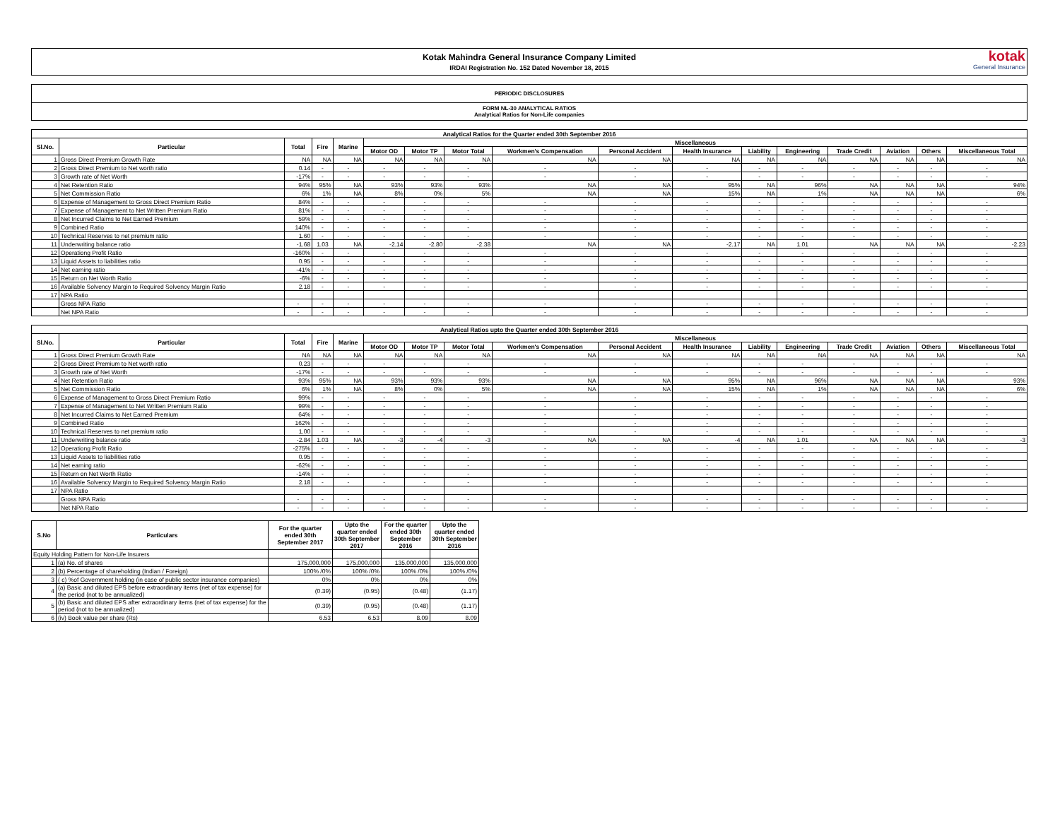Kotak Mahindra General Insurance Company Limited
IRDAI Registration No. 152 Dated November 18, 2015
kotak
General Insurance
PERIODIC DISCLOSURES
FORM NL-30 ANALYTICAL RATIOS
Analytical Ratios for Non-Life companies
| Analytical Ratios for the Quarter ended 30th September 2016 | | | | | | | | | | | | | | | | |
| --- | --- | --- | --- | --- | --- | --- | --- | --- | --- | --- | --- | --- | --- | --- | --- | --- |
| Sl.No. | Particular | Total | Fire | Marine | Miscellaneous | | | | | | | | | | | |
| | | | | | Motor OD | Motor TP | Motor Total | Workmen's Compensation | Personal Accident | Health Insurance | Liability | Engineering | Trade Credit | Aviation | Others | Miscellaneous Total |
| 1 | Gross Direct Premium Growth Rate | NA | NA | NA | NA | NA | NA | NA | NA | NA | NA | NA | NA | NA | NA | NA |
| 2 | Gross Direct Premium to Net worth ratio | 0.14 | - | - | - | - | - | - | - | - | - | - | - | - | - | - |
| 3 | Growth rate of Net Worth | -17% | - | - | - | - | - | - | - | - | - | - | - | - | - | - |
| 4 | Net Retention Ratio | 94% | 95% | NA | 93% | 93% | 93% | NA | NA | 95% | NA | 96% | NA | NA | NA | 94% |
| 5 | Net Commission Ratio | 6% | 1% | NA | 8% | 0% | 5% | NA | NA | 15% | NA | 1% | NA | NA | NA | 6% |
| 6 | Expense of Management to Gross Direct Premium Ratio | 84% | - | - | - | - | - | - | - | - | - | - | - | - | - | - |
| 7 | Expense of Management to Net Written Premium Ratio | 81% | - | - | - | - | - | - | - | - | - | - | - | - | - | - |
| 8 | Net Incurred Claims to Net Earned Premium | 59% | - | - | - | - | - | - | - | - | - | - | - | - | - | - |
| 9 | Combined Ratio | 140% | - | - | - | - | - | - | - | - | - | - | - | - | - | - |
| 10 | Technical Reserves to net premium ratio | 1.60 | - | - | - | - | - | - | - | - | - | - | - | - | - | - |
| 11 | Underwriting balance ratio | -1.68 | 1.03 | NA | -2.14 | -2.80 | -2.38 | NA | NA | -2.17 | NA | 1.01 | NA | NA | NA | -2.23 |
| 12 | Operationg Profit Ratio | -160% | - | - | - | - | - | - | - | - | - | - | - | - | - | - |
| 13 | Liquid Assets to liabilities ratio | 0.95 | - | - | - | - | - | - | - | - | - | - | - | - | - | - |
| 14 | Net earning ratio | -41% | - | - | - | - | - | - | - | - | - | - | - | - | - | - |
| 15 | Return on Net Worth Ratio | -6% | - | - | - | - | - | - | - | - | - | - | - | - | - | - |
| 16 | Available Solvency Margin to Required Solvency Margin Ratio | 2.18 | - | - | - | - | - | - | - | - | - | - | - | - | - | - |
| 17 | NPA Ratio | | | | | | | | | | | | | | | |
| | Gross NPA Ratio | - | - | - | - | - | - | - | - | - | - | - | - | - | - | - |
| | Net NPA Ratio | - | - | - | - | - | - | - | - | - | - | - | - | - | - | - |
| Analytical Ratios upto the Quarter ended 30th September 2016 | | | | | | | | | | | | | | | | |
| --- | --- | --- | --- | --- | --- | --- | --- | --- | --- | --- | --- | --- | --- | --- | --- | --- |
| Sl.No. | Particular | Total | Fire | Marine | Miscellaneous | | | | | | | | | | | |
| | | | | | Motor OD | Motor TP | Motor Total | Workmen's Compensation | Personal Accident | Health Insurance | Liability | Engineering | Trade Credit | Aviation | Others | Miscellaneous Total |
| 1 | Gross Direct Premium Growth Rate | NA | NA | NA | NA | NA | NA | NA | NA | NA | NA | NA | NA | NA | NA | NA |
| 2 | Gross Direct Premium to Net worth ratio | 0.23 | - | - | - | - | - | - | - | - | - | - | - | - | - | - |
| 3 | Growth rate of Net Worth | -17% | - | - | - | - | - | - | - | - | - | - | - | - | - | - |
| 4 | Net Retention Ratio | 93% | 95% | NA | 93% | 93% | 93% | NA | NA | 95% | NA | 96% | NA | NA | NA | 93% |
| 5 | Net Commission Ratio | 6% | 1% | NA | 8% | 0% | 5% | NA | NA | 15% | NA | 1% | NA | NA | NA | 6% |
| 6 | Expense of Management to Gross Direct Premium Ratio | 99% | - | - | - | - | - | - | - | - | - | - | - | - | - | - |
| 7 | Expense of Management to Net Written Premium Ratio | 99% | - | - | - | - | - | - | - | - | - | - | - | - | - | - |
| 8 | Net Incurred Claims to Net Earned Premium | 64% | - | - | - | - | - | - | - | - | - | - | - | - | - | - |
| 9 | Combined Ratio | 162% | - | - | - | - | - | - | - | - | - | - | - | - | - | - |
| 10 | Technical Reserves to net premium ratio | 1.00 | - | - | - | - | - | - | - | - | - | - | - | - | - | - |
| 11 | Underwriting balance ratio | -2.84 | 1.03 | NA | -3 | -4 | -3 | NA | NA | -4 | NA | 1.01 | NA | NA | NA | -3 |
| 12 | Operationg Profit Ratio | -275% | - | - | - | - | - | - | - | - | - | - | - | - | - | - |
| 13 | Liquid Assets to liabilities ratio | 0.95 | - | - | - | - | - | - | - | - | - | - | - | - | - | - |
| 14 | Net earning ratio | -62% | - | - | - | - | - | - | - | - | - | - | - | - | - | - |
| 15 | Return on Net Worth Ratio | -14% | - | - | - | - | - | - | - | - | - | - | - | - | - | - |
| 16 | Available Solvency Margin to Required Solvency Margin Ratio | 2.18 | - | - | - | - | - | - | - | - | - | - | - | - | - | - |
| 17 | NPA Ratio | | | | | | | | | | | | | | | |
| | Gross NPA Ratio | - | - | - | - | - | - | - | - | - | - | - | - | - | - | - |
| | Net NPA Ratio | - | - | - | - | - | - | - | - | - | - | - | - | - | - | - |
| S.No | Particulars | For the quarter ended 30th September 2017 | Upto the quarter ended 30th September 2017 | For the quarter ended 30th September 2016 | Upto the quarter ended 30th September 2016 |
| --- | --- | --- | --- | --- | --- |
| Equity Holding Pattern for Non-Life Insurers | | | | | |
| 1 | (a) No. of shares | 175,000,000 | 175,000,000 | 135,000,000 | 135,000,000 |
| 2 | (b) Percentage of shareholding (Indian / Foreign) | 100% /0% | 100% /0% | 100% /0% | 100% /0% |
| 3 | ( c) %of Government holding (in case of public sector insurance companies) | 0% | 0% | 0% | 0% |
| 4 | (a) Basic and diluted EPS before extraordinary items (net of tax expense) for the period (not to be annualized) | (0.39) | (0.95) | (0.48) | (1.17) |
| 5 | (b) Basic and diluted EPS after extraordinary items (net of tax expense) for the period (not to be annualized) | (0.39) | (0.95) | (0.48) | (1.17) |
| 6 | (iv) Book value per share (Rs) | 6.53 | 6.53 | 8.09 | 8.09 |